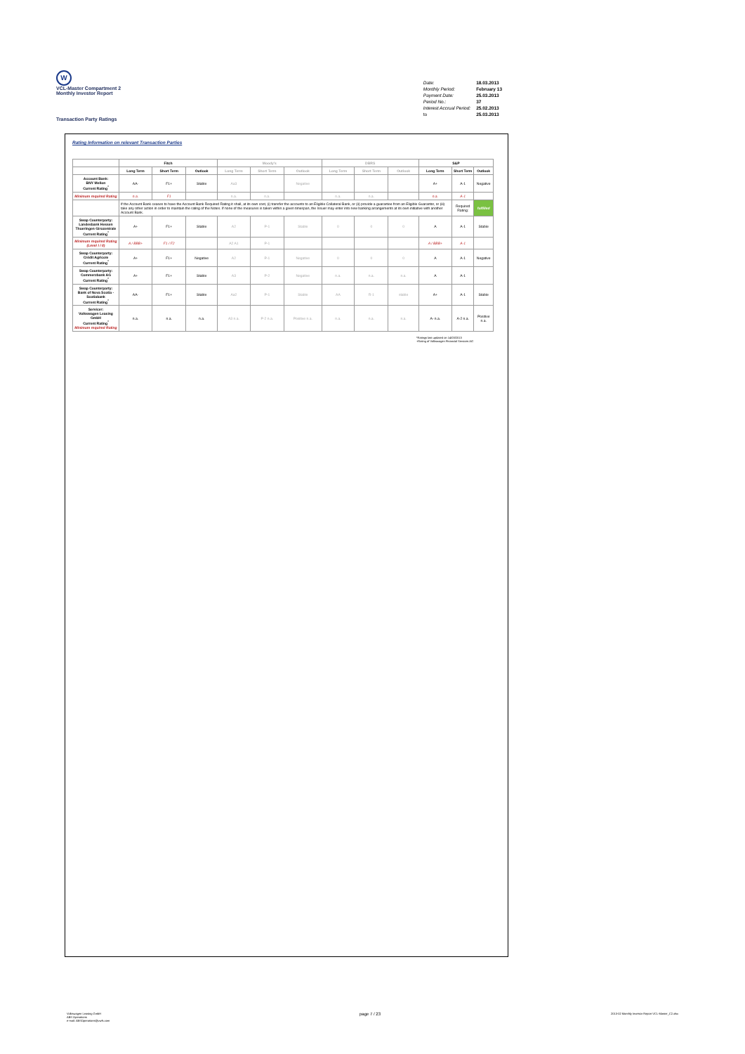W
VCL-Master Compartment 2
Monthly Investor Report
| Date: | 18.03.2013 |
| Monthly Period: | February 13 |
| Payment Date: | 25.03.2013 |
| Period No.: | 37 |
| Interest Accrual Period: | 25.02.2013 |
| to | 25.03.2013 |
Transaction Party Ratings
Rating Information on relevant Transaction Parties
| | Fitch | | | Moody's | | | DBRS | | | S&P | | |
| --- | --- | --- | --- | --- | --- | --- | --- | --- | --- | --- | --- | --- |
| | Long Term | Short Term | Outlook | Long Term | Short Term | Outlook | Long Term | Short Term | Outlook | Long Term | Short Term | Outlook |
| Account Bank: BNY Mellon Current Rating<sup>*</sup> | AA- | F1+ | Stable | Aa3 | | Negative | | | | A+ | A-1 | Negative |
| Minimum required Rating | n.a. | F1 | | n.a. | n.a. | | n.a. | n.a. | | n.a. | A-1 | |
| | If the Account Bank ceases to have the Account Bank Required Rating it shall, at its own cost, (i) transfer the accounts to an Eligible Collateral Bank, or (ii) provide a guarantee from an Eligible Guarantor, or (iii) take any other action in order to maintain the rating of the Notes. If none of the measures is taken within a given timespan, the Issuer may enter into new banking arrangements at its own initiative with another Account Bank. | | | | | | | | | | Required Rating: | fulfilled |
| Swap Counterparty: Landesbank Hessen Thueringen Girozentrale Current Rating<sup>*</sup> | A+ | F1+ | Stable | A2 | P-1 | Stable | 0 | 0 | 0 | A | A-1 | Stable |
| Minimum required Rating (Level I / II) | A / BBB+ | F1 / F2 | | A2 A1 | P-1 | | | | | A / BBB+ | A-1 | |
| Swap Counterparty: Crédit Agricole Current Rating<sup>*</sup> | A+ | F1+ | Negative | A2 | P-1 | Negative | 0 | 0 | 0 | A | A-1 | Negative |
| Swap Counterparty: Commerzbank AG Current Rating<sup>*</sup> | A+ | F1+ | Stable | A3 | P-2 | Negative | n.a. | n.a. | n.a. | A | A-1 | |
| Swap Counterparty: Bank of Nova Scotia - Scotiabank Current Rating<sup>*</sup> | AA- | F1+ | Stable | Aa2 | P-1 | Stable | AA | R-1 | stable | A+ | A-1 | Stable |
| Servicer: Volkswagen Leasing GmbH Current Rating<sup>*</sup> Minimum required Rating | n.a. | n.a. | n.a. | A3 n.a. | P-2 n.a. | Positive n.a. | n.a. | n.a. | n.a. | A- n.a. | A-2 n.a. | Positive n.a. |
*Ratings last updated on 14/03/2013
+Rating of Volkswagen Financial Services AG
Volkswagen Leasing GmbH
ABS Operations
e-mail: ABSOperations@vwfs.com
page 7 / 23
2013-02 Monthly Investor Report VCL-Master_C2.xlsx